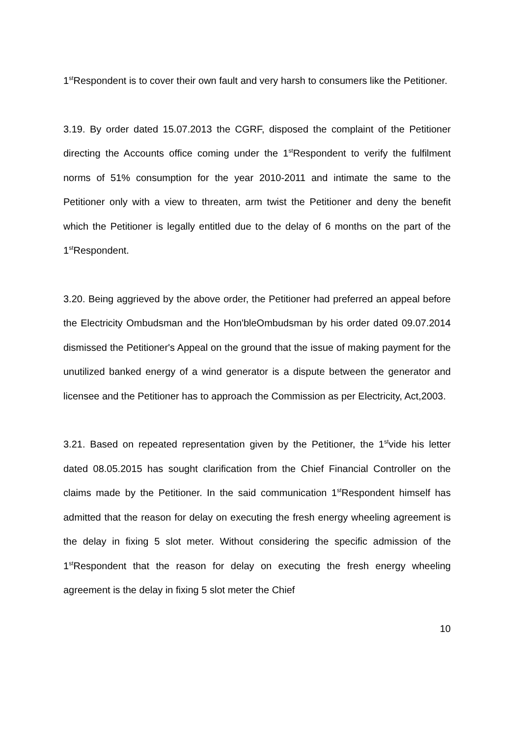1<sup>st</sup>Respondent is to cover their own fault and very harsh to consumers like the Petitioner.
3.19. By order dated 15.07.2013 the CGRF, disposed the complaint of the Petitioner directing the Accounts office coming under the 1<sup>st</sup>Respondent to verify the fulfilment norms of 51% consumption for the year 2010-2011 and intimate the same to the Petitioner only with a view to threaten, arm twist the Petitioner and deny the benefit which the Petitioner is legally entitled due to the delay of 6 months on the part of the 1<sup>st</sup>Respondent.
3.20. Being aggrieved by the above order, the Petitioner had preferred an appeal before the Electricity Ombudsman and the Hon'bleOmbudsman by his order dated 09.07.2014 dismissed the Petitioner's Appeal on the ground that the issue of making payment for the unutilized banked energy of a wind generator is a dispute between the generator and licensee and the Petitioner has to approach the Commission as per Electricity, Act,2003.
3.21. Based on repeated representation given by the Petitioner, the 1<sup>st</sup>vide his letter dated 08.05.2015 has sought clarification from the Chief Financial Controller on the claims made by the Petitioner. In the said communication 1<sup>st</sup>Respondent himself has admitted that the reason for delay on executing the fresh energy wheeling agreement is the delay in fixing 5 slot meter. Without considering the specific admission of the 1<sup>st</sup>Respondent that the reason for delay on executing the fresh energy wheeling agreement is the delay in fixing 5 slot meter the Chief
10